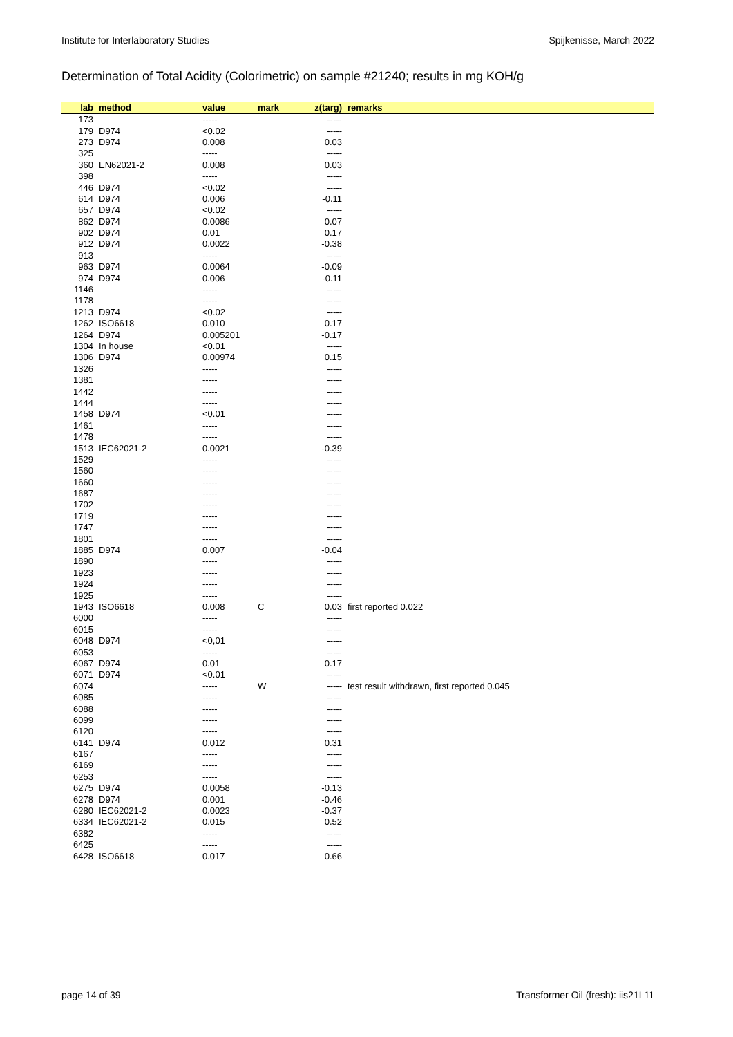Institute for Interlaboratory Studies Spijkenisse, March 2022
Determination of Total Acidity (Colorimetric) on sample #21240; results in mg KOH/g
| lab | method | value | mark | z(targ) | remarks |
| --- | --- | --- | --- | --- | --- |
| 173 | | ----- | | ----- | |
| 179 | D974 | <0.02 | | ----- | |
| 273 | D974 | 0.008 | | 0.03 | |
| 325 | | ----- | | ----- | |
| 360 | EN62021-2 | 0.008 | | 0.03 | |
| 398 | | ----- | | ----- | |
| 446 | D974 | <0.02 | | ----- | |
| 614 | D974 | 0.006 | | -0.11 | |
| 657 | D974 | <0.02 | | ----- | |
| 862 | D974 | 0.0086 | | 0.07 | |
| 902 | D974 | 0.01 | | 0.17 | |
| 912 | D974 | 0.0022 | | -0.38 | |
| 913 | | ----- | | ----- | |
| 963 | D974 | 0.0064 | | -0.09 | |
| 974 | D974 | 0.006 | | -0.11 | |
| 1146 | | ----- | | ----- | |
| 1178 | | ----- | | ----- | |
| 1213 | D974 | <0.02 | | ----- | |
| 1262 | ISO6618 | 0.010 | | 0.17 | |
| 1264 | D974 | 0.005201 | | -0.17 | |
| 1304 | In house | <0.01 | | ----- | |
| 1306 | D974 | 0.00974 | | 0.15 | |
| 1326 | | ----- | | ----- | |
| 1381 | | ----- | | ----- | |
| 1442 | | ----- | | ----- | |
| 1444 | | ----- | | ----- | |
| 1458 | D974 | <0.01 | | ----- | |
| 1461 | | ----- | | ----- | |
| 1478 | | ----- | | ----- | |
| 1513 | IEC62021-2 | 0.0021 | | -0.39 | |
| 1529 | | ----- | | ----- | |
| 1560 | | ----- | | ----- | |
| 1660 | | ----- | | ----- | |
| 1687 | | ----- | | ----- | |
| 1702 | | ----- | | ----- | |
| 1719 | | ----- | | ----- | |
| 1747 | | ----- | | ----- | |
| 1801 | | ----- | | ----- | |
| 1885 | D974 | 0.007 | | -0.04 | |
| 1890 | | ----- | | ----- | |
| 1923 | | ----- | | ----- | |
| 1924 | | ----- | | ----- | |
| 1925 | | ----- | | ----- | |
| 1943 | ISO6618 | 0.008 | C | 0.03 | first reported 0.022 |
| 6000 | | ----- | | ----- | |
| 6015 | | ----- | | ----- | |
| 6048 | D974 | <0,01 | | ----- | |
| 6053 | | ----- | | ----- | |
| 6067 | D974 | 0.01 | | 0.17 | |
| 6071 | D974 | <0.01 | | ----- | |
| 6074 | | ----- | W | ----- | test result withdrawn, first reported 0.045 |
| 6085 | | ----- | | ----- | |
| 6088 | | ----- | | ----- | |
| 6099 | | ----- | | ----- | |
| 6120 | | ----- | | ----- | |
| 6141 | D974 | 0.012 | | 0.31 | |
| 6167 | | ----- | | ----- | |
| 6169 | | ----- | | ----- | |
| 6253 | | ----- | | ----- | |
| 6275 | D974 | 0.0058 | | -0.13 | |
| 6278 | D974 | 0.001 | | -0.46 | |
| 6280 | IEC62021-2 | 0.0023 | | -0.37 | |
| 6334 | IEC62021-2 | 0.015 | | 0.52 | |
| 6382 | | ----- | | ----- | |
| 6425 | | ----- | | ----- | |
| 6428 | ISO6618 | 0.017 | | 0.66 | |
page 14 of 39 Transformer Oil (fresh): iis21L11